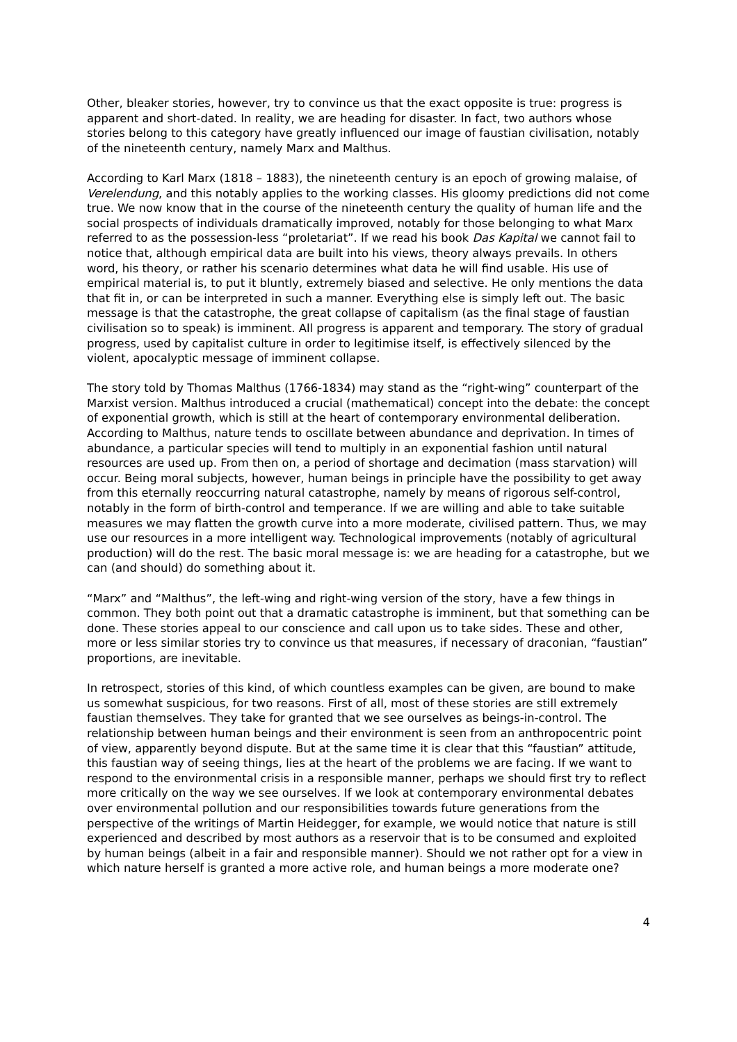Other, bleaker stories, however, try to convince us that the exact opposite is true: progress is apparent and short-dated. In reality, we are heading for disaster. In fact, two authors whose stories belong to this category have greatly influenced our image of faustian civilisation, notably of the nineteenth century, namely Marx and Malthus.
According to Karl Marx (1818 – 1883), the nineteenth century is an epoch of growing malaise, of Verelendung, and this notably applies to the working classes. His gloomy predictions did not come true. We now know that in the course of the nineteenth century the quality of human life and the social prospects of individuals dramatically improved, notably for those belonging to what Marx referred to as the possession-less “proletariat”. If we read his book Das Kapital we cannot fail to notice that, although empirical data are built into his views, theory always prevails. In others word, his theory, or rather his scenario determines what data he will find usable. His use of empirical material is, to put it bluntly, extremely biased and selective. He only mentions the data that fit in, or can be interpreted in such a manner. Everything else is simply left out. The basic message is that the catastrophe, the great collapse of capitalism (as the final stage of faustian civilisation so to speak) is imminent. All progress is apparent and temporary. The story of gradual progress, used by capitalist culture in order to legitimise itself, is effectively silenced by the violent, apocalyptic message of imminent collapse.
The story told by Thomas Malthus (1766-1834) may stand as the “right-wing” counterpart of the Marxist version. Malthus introduced a crucial (mathematical) concept into the debate: the concept of exponential growth, which is still at the heart of contemporary environmental deliberation. According to Malthus, nature tends to oscillate between abundance and deprivation. In times of abundance, a particular species will tend to multiply in an exponential fashion until natural resources are used up. From then on, a period of shortage and decimation (mass starvation) will occur. Being moral subjects, however, human beings in principle have the possibility to get away from this eternally reoccurring natural catastrophe, namely by means of rigorous self-control, notably in the form of birth-control and temperance. If we are willing and able to take suitable measures we may flatten the growth curve into a more moderate, civilised pattern. Thus, we may use our resources in a more intelligent way. Technological improvements (notably of agricultural production) will do the rest. The basic moral message is: we are heading for a catastrophe, but we can (and should) do something about it.
“Marx” and “Malthus”, the left-wing and right-wing version of the story, have a few things in common. They both point out that a dramatic catastrophe is imminent, but that something can be done. These stories appeal to our conscience and call upon us to take sides. These and other, more or less similar stories try to convince us that measures, if necessary of draconian, “faustian” proportions, are inevitable.
In retrospect, stories of this kind, of which countless examples can be given, are bound to make us somewhat suspicious, for two reasons. First of all, most of these stories are still extremely faustian themselves. They take for granted that we see ourselves as beings-in-control. The relationship between human beings and their environment is seen from an anthropocentric point of view, apparently beyond dispute. But at the same time it is clear that this “faustian” attitude, this faustian way of seeing things, lies at the heart of the problems we are facing. If we want to respond to the environmental crisis in a responsible manner, perhaps we should first try to reflect more critically on the way we see ourselves. If we look at contemporary environmental debates over environmental pollution and our responsibilities towards future generations from the perspective of the writings of Martin Heidegger, for example, we would notice that nature is still experienced and described by most authors as a reservoir that is to be consumed and exploited by human beings (albeit in a fair and responsible manner). Should we not rather opt for a view in which nature herself is granted a more active role, and human beings a more moderate one?
4